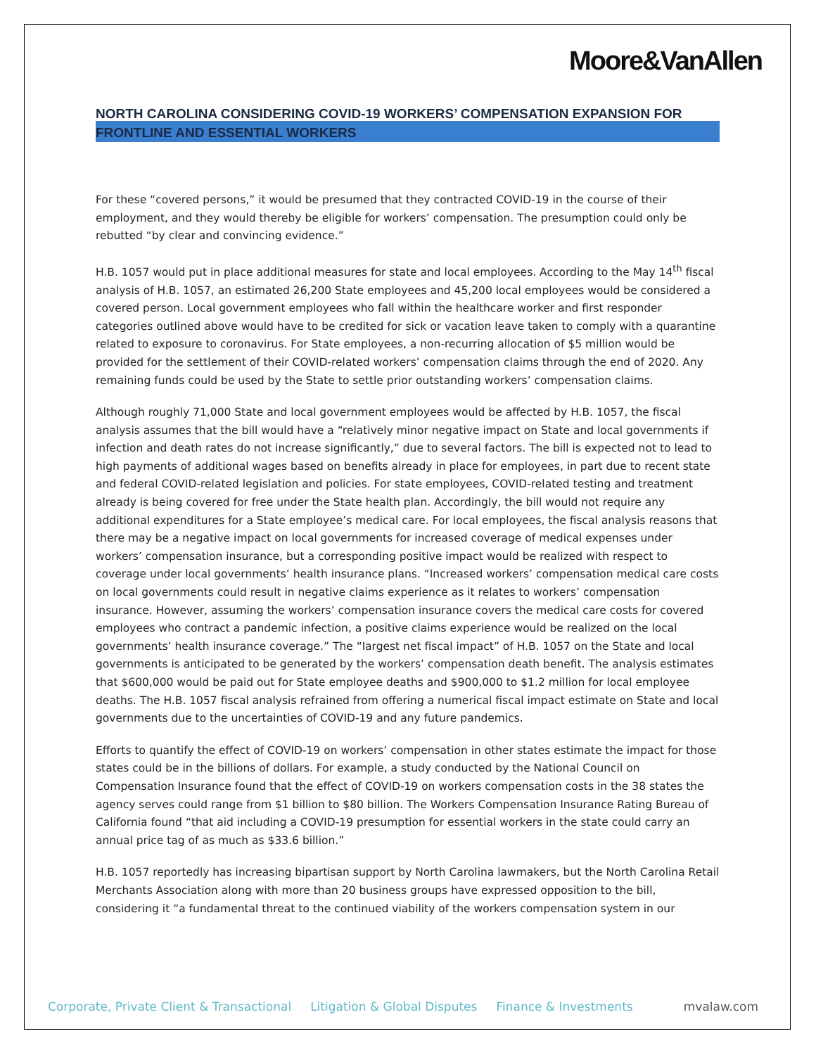Moore&VanAllen
NORTH CAROLINA CONSIDERING COVID-19 WORKERS’ COMPENSATION EXPANSION FOR FRONTLINE AND ESSENTIAL WORKERS
For these “covered persons,” it would be presumed that they contracted COVID-19 in the course of their employment, and they would thereby be eligible for workers’ compensation. The presumption could only be rebutted “by clear and convincing evidence.”
H.B. 1057 would put in place additional measures for state and local employees. According to the May 14<sup>th</sup> fiscal analysis of H.B. 1057, an estimated 26,200 State employees and 45,200 local employees would be considered a covered person. Local government employees who fall within the healthcare worker and first responder categories outlined above would have to be credited for sick or vacation leave taken to comply with a quarantine related to exposure to coronavirus. For State employees, a non-recurring allocation of $5 million would be provided for the settlement of their COVID-related workers’ compensation claims through the end of 2020. Any remaining funds could be used by the State to settle prior outstanding workers’ compensation claims.
Although roughly 71,000 State and local government employees would be affected by H.B. 1057, the fiscal analysis assumes that the bill would have a “relatively minor negative impact on State and local governments if infection and death rates do not increase significantly,” due to several factors. The bill is expected not to lead to high payments of additional wages based on benefits already in place for employees, in part due to recent state and federal COVID-related legislation and policies. For state employees, COVID-related testing and treatment already is being covered for free under the State health plan. Accordingly, the bill would not require any additional expenditures for a State employee’s medical care. For local employees, the fiscal analysis reasons that there may be a negative impact on local governments for increased coverage of medical expenses under workers’ compensation insurance, but a corresponding positive impact would be realized with respect to coverage under local governments’ health insurance plans. “Increased workers’ compensation medical care costs on local governments could result in negative claims experience as it relates to workers’ compensation insurance. However, assuming the workers’ compensation insurance covers the medical care costs for covered employees who contract a pandemic infection, a positive claims experience would be realized on the local governments’ health insurance coverage.” The “largest net fiscal impact” of H.B. 1057 on the State and local governments is anticipated to be generated by the workers’ compensation death benefit. The analysis estimates that $600,000 would be paid out for State employee deaths and $900,000 to $1.2 million for local employee deaths. The H.B. 1057 fiscal analysis refrained from offering a numerical fiscal impact estimate on State and local governments due to the uncertainties of COVID-19 and any future pandemics.
Efforts to quantify the effect of COVID-19 on workers’ compensation in other states estimate the impact for those states could be in the billions of dollars. For example, a study conducted by the National Council on Compensation Insurance found that the effect of COVID-19 on workers compensation costs in the 38 states the agency serves could range from $1 billion to $80 billion. The Workers Compensation Insurance Rating Bureau of California found “that aid including a COVID-19 presumption for essential workers in the state could carry an annual price tag of as much as $33.6 billion.”
H.B. 1057 reportedly has increasing bipartisan support by North Carolina lawmakers, but the North Carolina Retail Merchants Association along with more than 20 business groups have expressed opposition to the bill, considering it “a fundamental threat to the continued viability of the workers compensation system in our
Corporate, Private Client & Transactional Litigation & Global Disputes Finance & Investments mvalaw.com